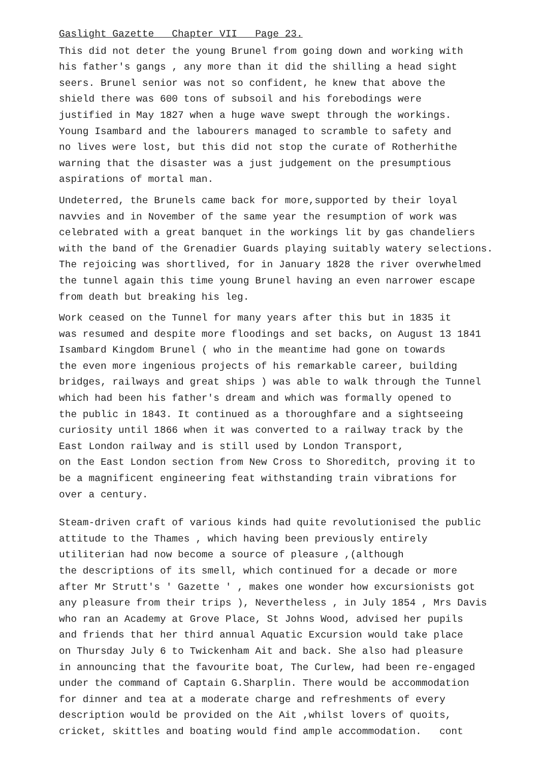Gaslight Gazette Chapter VII Page 23.
This did not deter the young Brunel from going down and working with
his father's gangs , any more than it did the shilling a head sight
seers. Brunel senior was not so confident, he knew that above the
shield there was 600 tons of subsoil and his forebodings were
justified in May 1827 when a huge wave swept through the workings.
Young Isambard and the labourers managed to scramble to safety and
no lives were lost, but this did not stop the curate of Rotherhithe
warning that the disaster was a just judgement on the presumptious
aspirations of mortal man.
Undeterred, the Brunels came back for more,supported by their loyal
navvies and in November of the same year the resumption of work was
celebrated with a great banquet in the workings lit by gas chandeliers
with the band of the Grenadier Guards playing suitably watery selections.
The rejoicing was shortlived, for in January 1828 the river overwhelmed
the tunnel again this time young Brunel having an even narrower escape
from death but breaking his leg.
Work ceased on the Tunnel for many years after this but in 1835 it
was resumed and despite more floodings and set backs, on August 13 1841
Isambard Kingdom Brunel ( who in the meantime had gone on towards
the even more ingenious projects of his remarkable career, building
bridges, railways and great ships ) was able to walk through the Tunnel
which had been his father's dream and which was formally opened to
the public in 1843. It continued as a thoroughfare and a sightseeing
curiosity until 1866 when it was converted to a railway track by the
East London railway and is still used by London Transport,
on the East London section from New Cross to Shoreditch, proving it to
be a magnificent engineering feat withstanding train vibrations for
over a century.
Steam-driven craft of various kinds had quite revolutionised the public
attitude to the Thames , which having been previously entirely
utiliterian had now become a source of pleasure ,(although
the descriptions of its smell, which continued for a decade or more
after Mr Strutt's ' Gazette ' , makes one wonder how excursionists got
any pleasure from their trips ), Nevertheless , in July 1854 , Mrs Davis
who ran an Academy at Grove Place, St Johns Wood, advised her pupils
and friends that her third annual Aquatic Excursion would take place
on Thursday July 6 to Twickenham Ait and back. She also had pleasure
in announcing that the favourite boat, The Curlew, had been re-engaged
under the command of Captain G.Sharplin. There would be accommodation
for dinner and tea at a moderate charge and refreshments of every
description would be provided on the Ait ,whilst lovers of quoits,
cricket, skittles and boating would find ample accommodation. cont